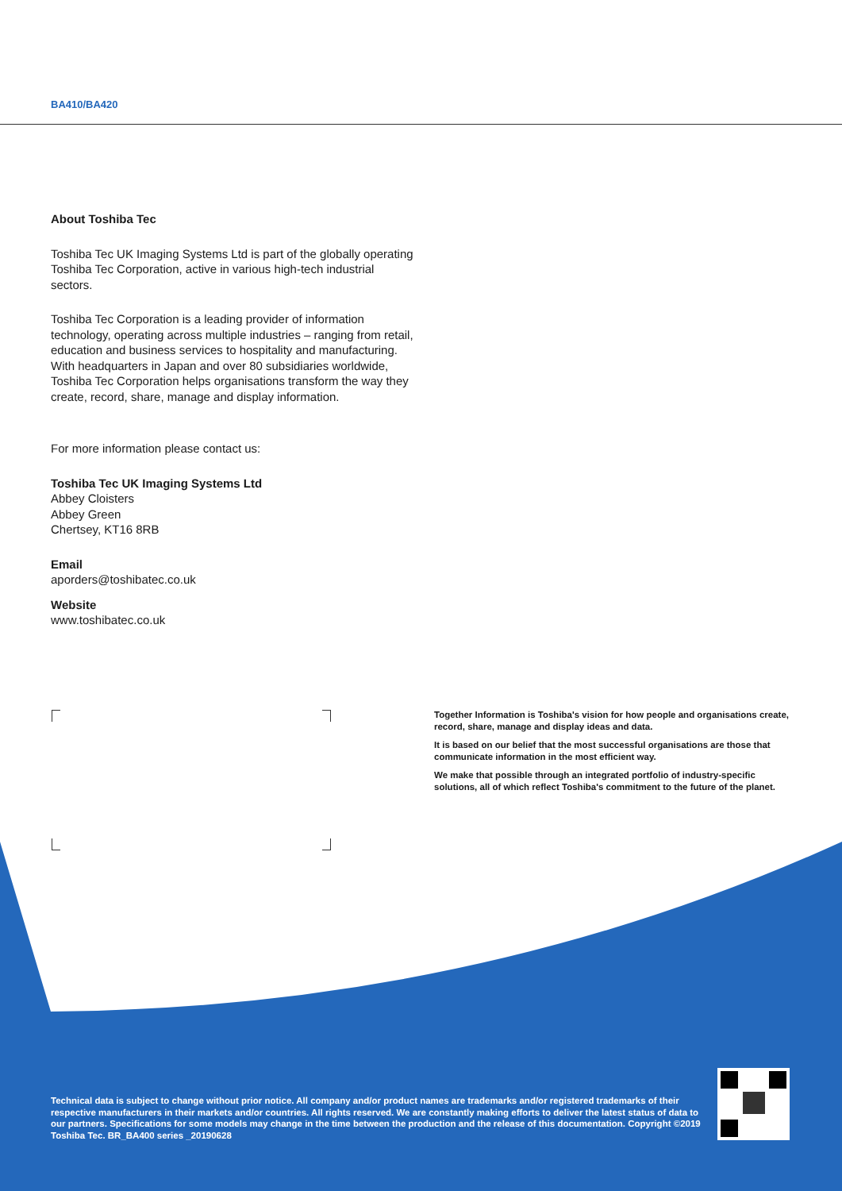BA410/BA420
About Toshiba Tec
Toshiba Tec UK Imaging Systems Ltd is part of the globally operating Toshiba Tec Corporation, active in various high-tech industrial sectors.
Toshiba Tec Corporation is a leading provider of information technology, operating across multiple industries – ranging from retail, education and business services to hospitality and manufacturing. With headquarters in Japan and over 80 subsidiaries worldwide, Toshiba Tec Corporation helps organisations transform the way they create, record, share, manage and display information.
For more information please contact us:
Toshiba Tec UK Imaging Systems Ltd
Abbey Cloisters
Abbey Green
Chertsey, KT16 8RB
Email
aporders@toshibatec.co.uk
Website
www.toshibatec.co.uk
Together Information is Toshiba's vision for how people and organisations create, record, share, manage and display ideas and data.
It is based on our belief that the most successful organisations are those that communicate information in the most efficient way.
We make that possible through an integrated portfolio of industry-specific solutions, all of which reflect Toshiba's commitment to the future of the planet.
Technical data is subject to change without prior notice. All company and/or product names are trademarks and/or registered trademarks of their respective manufacturers in their markets and/or countries. All rights reserved. We are constantly making efforts to deliver the latest status of data to our partners. Specifications for some models may change in the time between the production and the release of this documentation. Copyright ©2019 Toshiba Tec. BR_BA400 series _20190628